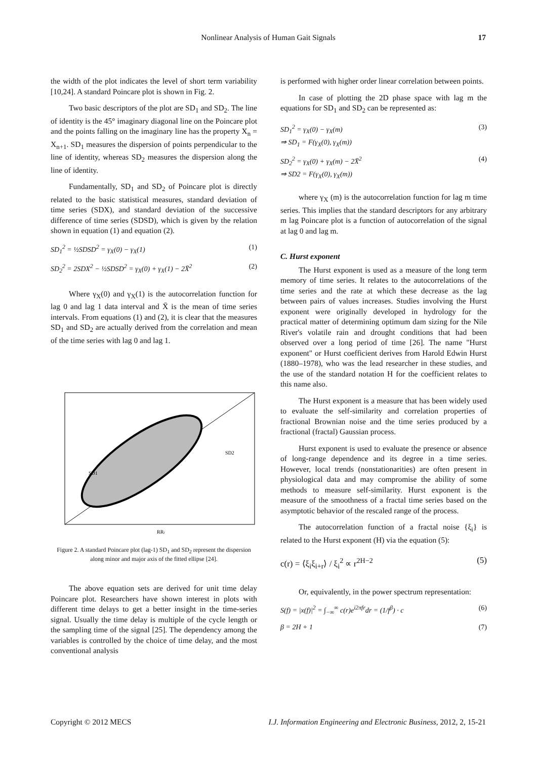Nonlinear Analysis of Human Gait Signals 17
the width of the plot indicates the level of short term variability [10,24]. A standard Poincare plot is shown in Fig. 2.
Two basic descriptors of the plot are SD<sub>1</sub> and SD<sub>2</sub>. The line of identity is the 45° imaginary diagonal line on the Poincare plot and the points falling on the imaginary line has the property X<sub>n</sub> = X<sub>n+1</sub>. SD<sub>1</sub> measures the dispersion of points perpendicular to the line of identity, whereas SD<sub>2</sub> measures the dispersion along the line of identity.
Fundamentally, SD<sub>1</sub> and SD<sub>2</sub> of Poincare plot is directly related to the basic statistical measures, standard deviation of time series (SDX), and standard deviation of the successive difference of time series (SDSD), which is given by the relation shown in equation (1) and equation (2).
SD<sub>1</sub><sup>2</sup> = ½SDSD<sup>2</sup> = γ<sub>X</sub>(0) − γ<sub>X</sub>(1) (1)
SD<sub>2</sub><sup>2</sup> = 2SDX<sup>2</sup> − ½SDSD<sup>2</sup> = γ<sub>X</sub>(0) + γ<sub>X</sub>(1) − 2X̄<sup>2</sup> (2)
Where γ<sub>X</sub>(0) and γ<sub>X</sub>(1) is the autocorrelation function for lag 0 and lag 1 data interval and X̄ is the mean of time series intervals. From equations (1) and (2), it is clear that the measures SD<sub>1</sub> and SD<sub>2</sub> are actually derived from the correlation and mean of the time series with lag 0 and lag 1.
SD1
SD2
RRi
Figure 2. A standard Poincare plot (lag-1) SD<sub>1</sub> and SD<sub>2</sub> represent the dispersion along minor and major axis of the fitted ellipse [24].
The above equation sets are derived for unit time delay Poincare plot. Researchers have shown interest in plots with different time delays to get a better insight in the time-series signal. Usually the time delay is multiple of the cycle length or the sampling time of the signal [25]. The dependency among the variables is controlled by the choice of time delay, and the most conventional analysis
is performed with higher order linear correlation between points.
In case of plotting the 2D phase space with lag m the equations for SD<sub>1</sub> and SD<sub>2</sub> can be represented as:
SD<sub>1</sub><sup>2</sup> = γ<sub>X</sub>(0) − γ<sub>X</sub>(m)
⇒ SD<sub>1</sub> = F(γ<sub>X</sub>(0), γ<sub>X</sub>(m)) (3)
SD<sub>2</sub><sup>2</sup> = γ<sub>X</sub>(0) + γ<sub>X</sub>(m) − 2X̄<sup>2</sup>
⇒ SD2 = F(γ<sub>X</sub>(0), γ<sub>X</sub>(m)) (4)
where γ<sub>X</sub> (m) is the autocorrelation function for lag m time series. This implies that the standard descriptors for any arbitrary m lag Poincare plot is a function of autocorrelation of the signal at lag 0 and lag m.
C. Hurst exponent
The Hurst exponent is used as a measure of the long term memory of time series. It relates to the autocorrelations of the time series and the rate at which these decrease as the lag between pairs of values increases. Studies involving the Hurst exponent were originally developed in hydrology for the practical matter of determining optimum dam sizing for the Nile River's volatile rain and drought conditions that had been observed over a long period of time [26]. The name "Hurst exponent" or Hurst coefficient derives from Harold Edwin Hurst (1880–1978), who was the lead researcher in these studies, and the use of the standard notation H for the coefficient relates to this name also.
The Hurst exponent is a measure that has been widely used to evaluate the self-similarity and correlation properties of fractional Brownian noise and the time series produced by a fractional (fractal) Gaussian process.
Hurst exponent is used to evaluate the presence or absence of long-range dependence and its degree in a time series. However, local trends (nonstationarities) are often present in physiological data and may compromise the ability of some methods to measure self-similarity. Hurst exponent is the measure of the smoothness of a fractal time series based on the asymptotic behavior of the rescaled range of the process.
The autocorrelation function of a fractal noise {ξ<sub>i</sub>} is related to the Hurst exponent (H) via the equation (5):
c(r) = ⟨ξ<sub>i</sub>ξ<sub>i+r</sub>⟩ / ξ<sub>i</sub><sup>2</sup> ∝ r<sup>2H−2</sup> (5)
Or, equivalently, in the power spectrum representation:
S(f) = |x(f)|<sup>2</sup> = ∫<sub>−∞</sub><sup>∞</sup> c(r)e<sup>i2πfr</sup>dr = (1/f<sup>β</sup>) · c (6)
β = 2H + 1 (7)
Copyright © 2012 MECS I.J. Information Engineering and Electronic Business, 2012, 2, 15-21